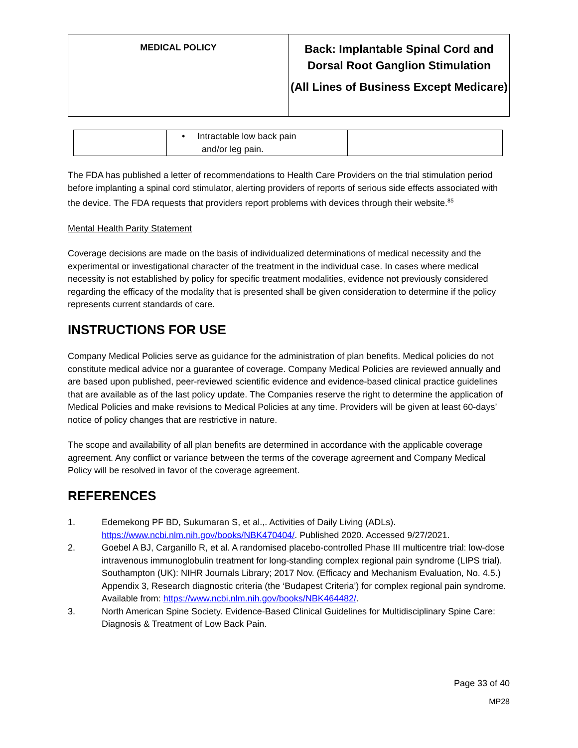MEDICAL POLICY
Back: Implantable Spinal Cord and Dorsal Root Ganglion Stimulation
(All Lines of Business Except Medicare)
| | • Intractable low back pain and/or leg pain. | |
The FDA has published a letter of recommendations to Health Care Providers on the trial stimulation period before implanting a spinal cord stimulator, alerting providers of reports of serious side effects associated with the device. The FDA requests that providers report problems with devices through their website.<sup>85</sup>
Mental Health Parity Statement
Coverage decisions are made on the basis of individualized determinations of medical necessity and the experimental or investigational character of the treatment in the individual case. In cases where medical necessity is not established by policy for specific treatment modalities, evidence not previously considered regarding the efficacy of the modality that is presented shall be given consideration to determine if the policy represents current standards of care.
INSTRUCTIONS FOR USE
Company Medical Policies serve as guidance for the administration of plan benefits. Medical policies do not constitute medical advice nor a guarantee of coverage. Company Medical Policies are reviewed annually and are based upon published, peer-reviewed scientific evidence and evidence-based clinical practice guidelines that are available as of the last policy update. The Companies reserve the right to determine the application of Medical Policies and make revisions to Medical Policies at any time. Providers will be given at least 60-days’ notice of policy changes that are restrictive in nature.
The scope and availability of all plan benefits are determined in accordance with the applicable coverage agreement. Any conflict or variance between the terms of the coverage agreement and Company Medical Policy will be resolved in favor of the coverage agreement.
REFERENCES
1. Edemekong PF BD, Sukumaran S, et al.,. Activities of Daily Living (ADLs). https://www.ncbi.nlm.nih.gov/books/NBK470404/. Published 2020. Accessed 9/27/2021.
2. Goebel A BJ, Carganillo R, et al. A randomised placebo-controlled Phase III multicentre trial: low-dose intravenous immunoglobulin treatment for long-standing complex regional pain syndrome (LIPS trial). Southampton (UK): NIHR Journals Library; 2017 Nov. (Efficacy and Mechanism Evaluation, No. 4.5.) Appendix 3, Research diagnostic criteria (the ‘Budapest Criteria’) for complex regional pain syndrome. Available from: https://www.ncbi.nlm.nih.gov/books/NBK464482/.
3. North American Spine Society. Evidence-Based Clinical Guidelines for Multidisciplinary Spine Care: Diagnosis & Treatment of Low Back Pain.
Page 33 of 40
MP28